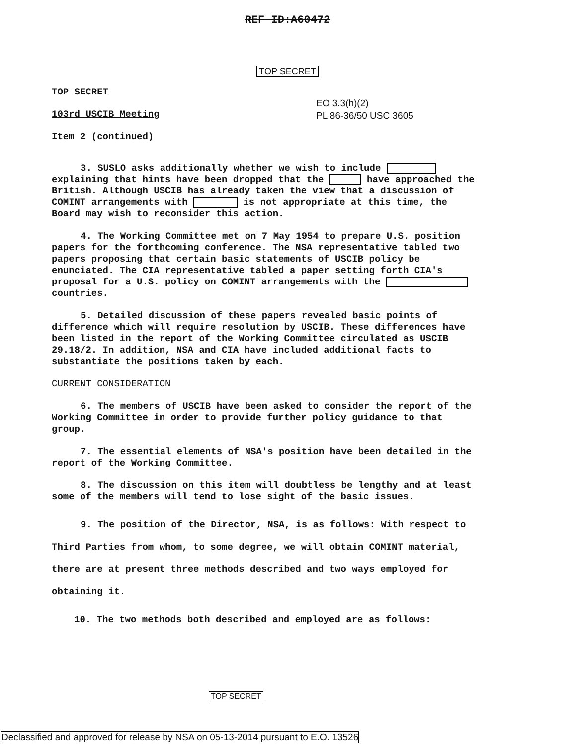REF ID:A60472
TOP SECRET
EO 3.3(h)(2)
PL 86-36/50 USC 3605
TOP SECRET
103rd USCIB Meeting
Item 2 (continued)
3. SUSLO asks additionally whether we wish to include explaining that hints have been dropped that the have approached the British. Although USCIB has already taken the view that a discussion of COMINT arrangements with is not appropriate at this time, the Board may wish to reconsider this action.
4. The Working Committee met on 7 May 1954 to prepare U.S. position papers for the forthcoming conference. The NSA representative tabled two papers proposing that certain basic statements of USCIB policy be enunciated. The CIA representative tabled a paper setting forth CIA's proposal for a U.S. policy on COMINT arrangements with the countries.
5. Detailed discussion of these papers revealed basic points of difference which will require resolution by USCIB. These differences have been listed in the report of the Working Committee circulated as USCIB 29.18/2. In addition, NSA and CIA have included additional facts to substantiate the positions taken by each.
CURRENT CONSIDERATION
6. The members of USCIB have been asked to consider the report of the Working Committee in order to provide further policy guidance to that group.
7. The essential elements of NSA's position have been detailed in the report of the Working Committee.
8. The discussion on this item will doubtless be lengthy and at least some of the members will tend to lose sight of the basic issues.
9. The position of the Director, NSA, is as follows: With respect to Third Parties from whom, to some degree, we will obtain COMINT material, there are at present three methods described and two ways employed for obtaining it.
10. The two methods both described and employed are as follows:
TOP SECRET
Declassified and approved for release by NSA on 05-13-2014 pursuant to E.O. 13526